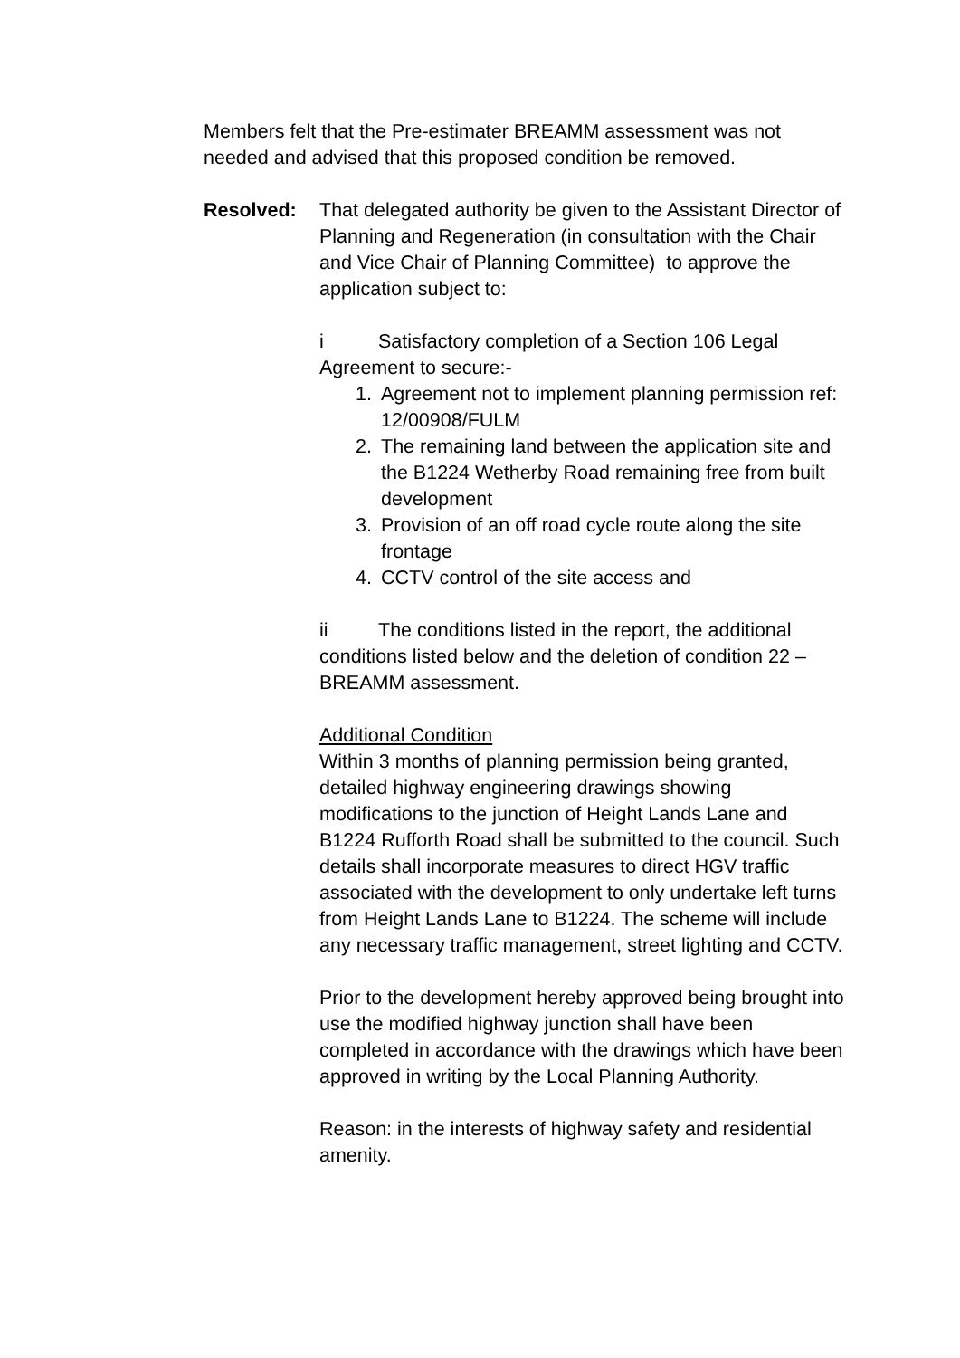Members felt that the Pre-estimater BREAMM assessment was not needed and advised that this proposed condition be removed.
Resolved: That delegated authority be given to the Assistant Director of Planning and Regeneration (in consultation with the Chair and Vice Chair of Planning Committee) to approve the application subject to:
i Satisfactory completion of a Section 106 Legal Agreement to secure:-
1. Agreement not to implement planning permission ref: 12/00908/FULM
2. The remaining land between the application site and the B1224 Wetherby Road remaining free from built development
3. Provision of an off road cycle route along the site frontage
4. CCTV control of the site access and
ii The conditions listed in the report, the additional conditions listed below and the deletion of condition 22 – BREAMM assessment.
Additional Condition
Within 3 months of planning permission being granted, detailed highway engineering drawings showing modifications to the junction of Height Lands Lane and B1224 Rufforth Road shall be submitted to the council. Such details shall incorporate measures to direct HGV traffic associated with the development to only undertake left turns from Height Lands Lane to B1224. The scheme will include any necessary traffic management, street lighting and CCTV.
Prior to the development hereby approved being brought into use the modified highway junction shall have been completed in accordance with the drawings which have been approved in writing by the Local Planning Authority.
Reason: in the interests of highway safety and residential amenity.